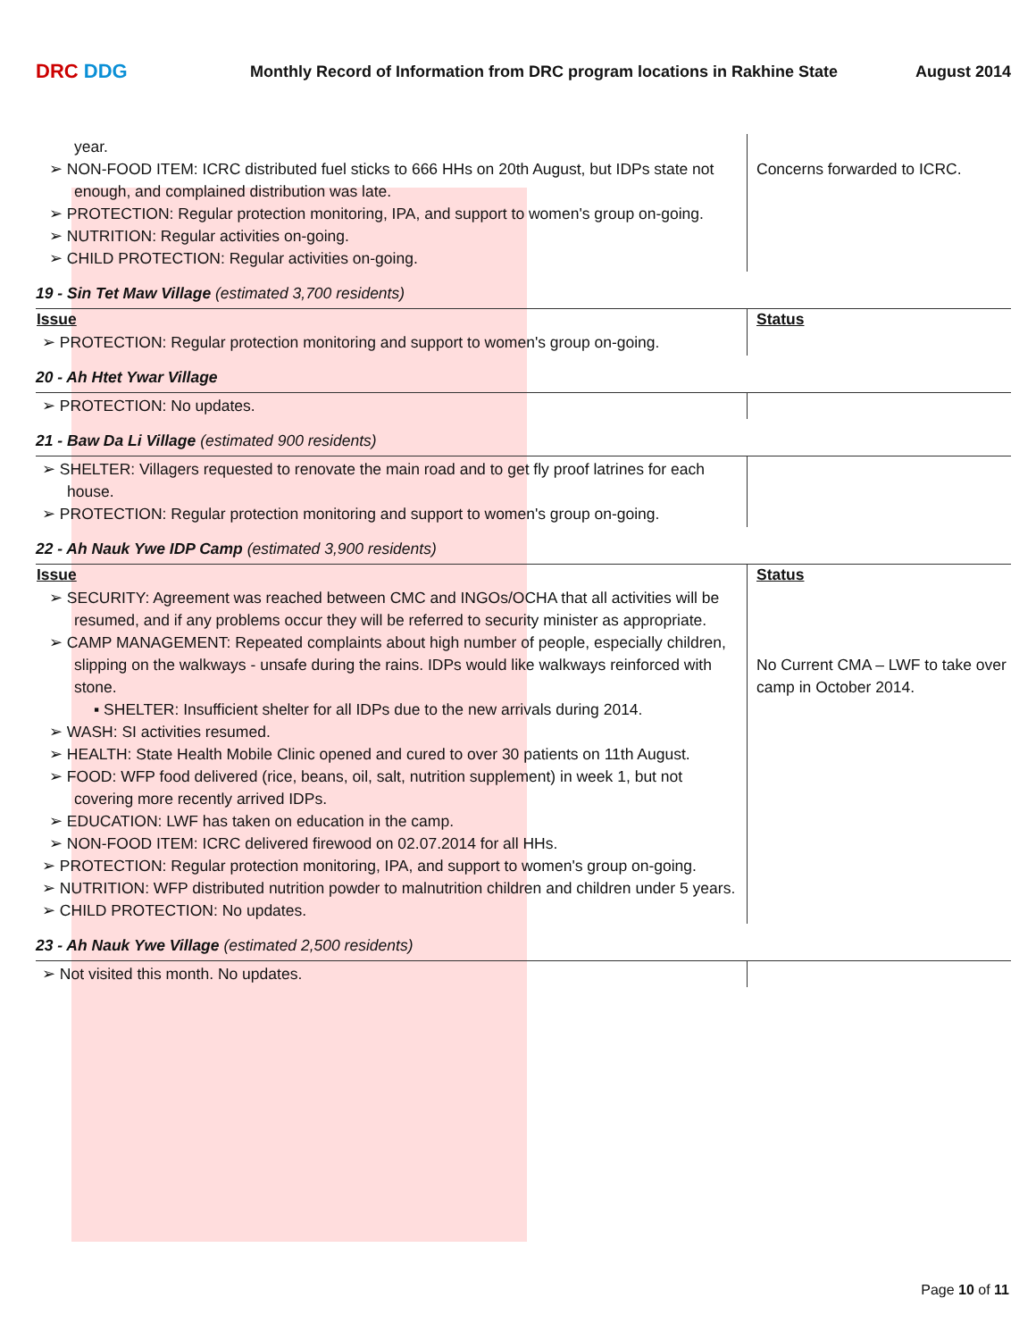DRC DDG
Monthly Record of Information from DRC program locations in Rakhine State
August 2014
| year. ➢ NON-FOOD ITEM: ICRC distributed fuel sticks to 666 HHs on 20th August, but IDPs state not enough, and complained distribution was late. ➢ PROTECTION: Regular protection monitoring, IPA, and support to women's group on-going. ➢ NUTRITION: Regular activities on-going. ➢ CHILD PROTECTION: Regular activities on-going. | Concerns forwarded to ICRC. |
19 - Sin Tet Maw Village (estimated 3,700 residents)
| Issue | Status |
| --- | --- |
| ➢ PROTECTION: Regular protection monitoring and support to women's group on-going. | |
20 - Ah Htet Ywar Village
| ➢ PROTECTION: No updates. | |
21 - Baw Da Li Village (estimated 900 residents)
| ➢ SHELTER: Villagers requested to renovate the main road and to get fly proof latrines for each house. ➢ PROTECTION: Regular protection monitoring and support to women's group on-going. | |
22 - Ah Nauk Ywe IDP Camp (estimated 3,900 residents)
| Issue | Status |
| --- | --- |
| ➢ SECURITY: Agreement was reached between CMC and INGOs/OCHA that all activities will be resumed, and if any problems occur they will be referred to security minister as appropriate. ➢ CAMP MANAGEMENT: Repeated complaints about high number of people, especially children, slipping on the walkways - unsafe during the rains. IDPs would like walkways reinforced with stone. ▪ SHELTER: Insufficient shelter for all IDPs due to the new arrivals during 2014. ➢ WASH: SI activities resumed. ➢ HEALTH: State Health Mobile Clinic opened and cured to over 30 patients on 11th August. ➢ FOOD: WFP food delivered (rice, beans, oil, salt, nutrition supplement) in week 1, but not covering more recently arrived IDPs. ➢ EDUCATION: LWF has taken on education in the camp. ➢ NON-FOOD ITEM: ICRC delivered firewood on 02.07.2014 for all HHs. ➢ PROTECTION: Regular protection monitoring, IPA, and support to women's group on-going. ➢ NUTRITION: WFP distributed nutrition powder to malnutrition children and children under 5 years. ➢ CHILD PROTECTION: No updates. | No Current CMA – LWF to take over camp in October 2014. |
23 - Ah Nauk Ywe Village (estimated 2,500 residents)
| ➢ Not visited this month. No updates. | |
Page 10 of 11